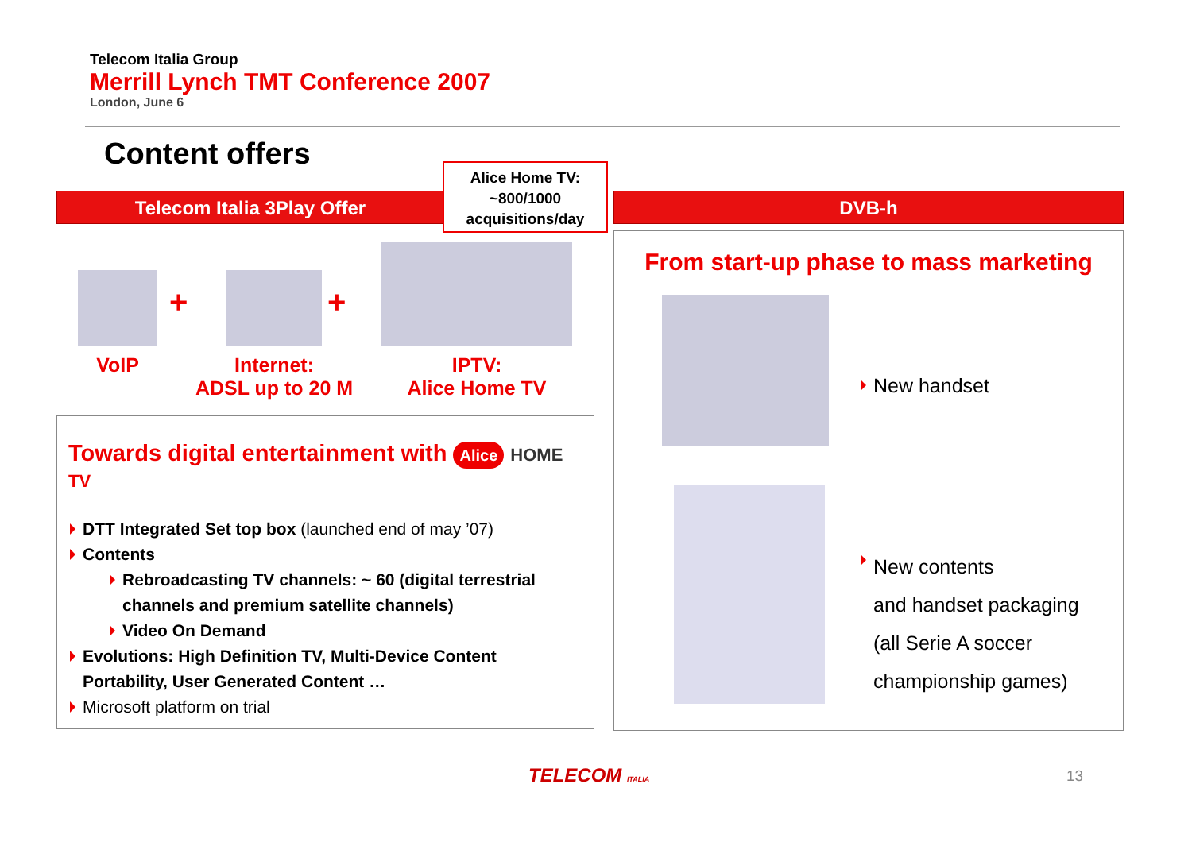Telecom Italia Group
Merrill Lynch TMT Conference 2007
London, June 6
Content offers
Telecom Italia 3Play Offer
Alice Home TV:
~800/1000
acquisitions/day
DVB-h
VoIP
+
Internet:
ADSL up to 20 M
+
IPTV:
Alice Home TV
Towards digital entertainment with Alice HOME TV
DTT Integrated Set top box (launched end of may ’07)
Contents
Rebroadcasting TV channels: ~ 60 (digital terrestrial channels and premium satellite channels)
Video On Demand
Evolutions: High Definition TV, Multi-Device Content Portability, User Generated Content …
Microsoft platform on trial
From start-up phase to mass marketing
New handset
New contents
and handset packaging
(all Serie A soccer championship games)
TELECOM ITALIA 13